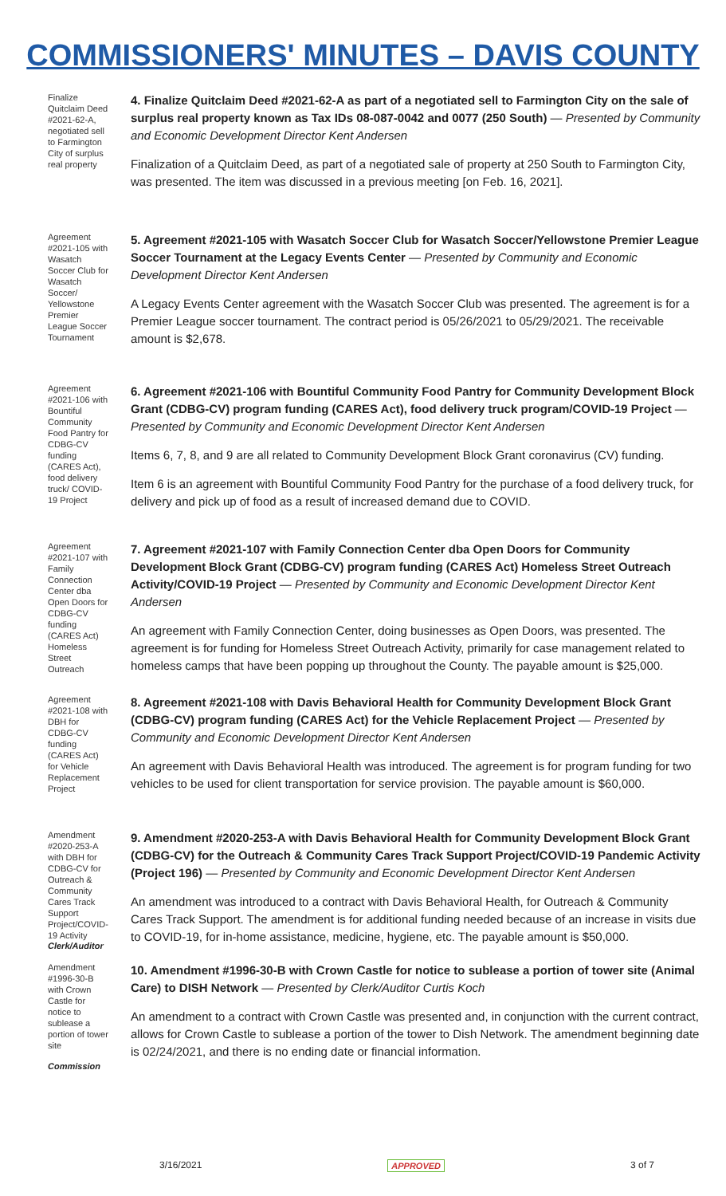COMMISSIONERS' MINUTES – DAVIS COUNTY
Finalize Quitclaim Deed #2021-62-A, negotiated sell to Farmington City of surplus real property
4. Finalize Quitclaim Deed #2021-62-A as part of a negotiated sell to Farmington City on the sale of surplus real property known as Tax IDs 08-087-0042 and 0077 (250 South) — Presented by Community and Economic Development Director Kent Andersen
Finalization of a Quitclaim Deed, as part of a negotiated sale of property at 250 South to Farmington City, was presented. The item was discussed in a previous meeting [on Feb. 16, 2021].
Agreement #2021-105 with Wasatch Soccer Club for Wasatch Soccer/ Yellowstone Premier League Soccer Tournament
5. Agreement #2021-105 with Wasatch Soccer Club for Wasatch Soccer/Yellowstone Premier League Soccer Tournament at the Legacy Events Center — Presented by Community and Economic Development Director Kent Andersen
A Legacy Events Center agreement with the Wasatch Soccer Club was presented. The agreement is for a Premier League soccer tournament. The contract period is 05/26/2021 to 05/29/2021. The receivable amount is $2,678.
Agreement #2021-106 with Bountiful Community Food Pantry for CDBG-CV funding (CARES Act), food delivery truck/ COVID-19 Project
6. Agreement #2021-106 with Bountiful Community Food Pantry for Community Development Block Grant (CDBG-CV) program funding (CARES Act), food delivery truck program/COVID-19 Project — Presented by Community and Economic Development Director Kent Andersen
Items 6, 7, 8, and 9 are all related to Community Development Block Grant coronavirus (CV) funding.
Item 6 is an agreement with Bountiful Community Food Pantry for the purchase of a food delivery truck, for delivery and pick up of food as a result of increased demand due to COVID.
Agreement #2021-107 with Family Connection Center dba Open Doors for CDBG-CV funding (CARES Act) Homeless Street Outreach
7. Agreement #2021-107 with Family Connection Center dba Open Doors for Community Development Block Grant (CDBG-CV) program funding (CARES Act) Homeless Street Outreach Activity/COVID-19 Project — Presented by Community and Economic Development Director Kent Andersen
An agreement with Family Connection Center, doing businesses as Open Doors, was presented. The agreement is for funding for Homeless Street Outreach Activity, primarily for case management related to homeless camps that have been popping up throughout the County. The payable amount is $25,000.
Agreement #2021-108 with DBH for CDBG-CV funding (CARES Act) for Vehicle Replacement Project
8. Agreement #2021-108 with Davis Behavioral Health for Community Development Block Grant (CDBG-CV) program funding (CARES Act) for the Vehicle Replacement Project — Presented by Community and Economic Development Director Kent Andersen
An agreement with Davis Behavioral Health was introduced. The agreement is for program funding for two vehicles to be used for client transportation for service provision. The payable amount is $60,000.
Amendment #2020-253-A with DBH for CDBG-CV for Outreach & Community Cares Track Support Project/COVID-19 Activity
9. Amendment #2020-253-A with Davis Behavioral Health for Community Development Block Grant (CDBG-CV) for the Outreach & Community Cares Track Support Project/COVID-19 Pandemic Activity (Project 196) — Presented by Community and Economic Development Director Kent Andersen
An amendment was introduced to a contract with Davis Behavioral Health, for Outreach & Community Cares Track Support. The amendment is for additional funding needed because of an increase in visits due to COVID-19, for in-home assistance, medicine, hygiene, etc. The payable amount is $50,000.
Clerk/Auditor
Amendment #1996-30-B with Crown Castle for notice to sublease a portion of tower site
10. Amendment #1996-30-B with Crown Castle for notice to sublease a portion of tower site (Animal Care) to DISH Network — Presented by Clerk/Auditor Curtis Koch
An amendment to a contract with Crown Castle was presented and, in conjunction with the current contract, allows for Crown Castle to sublease a portion of the tower to Dish Network. The amendment beginning date is 02/24/2021, and there is no ending date or financial information.
Commission
3/16/2021 APPROVED 3 of 7